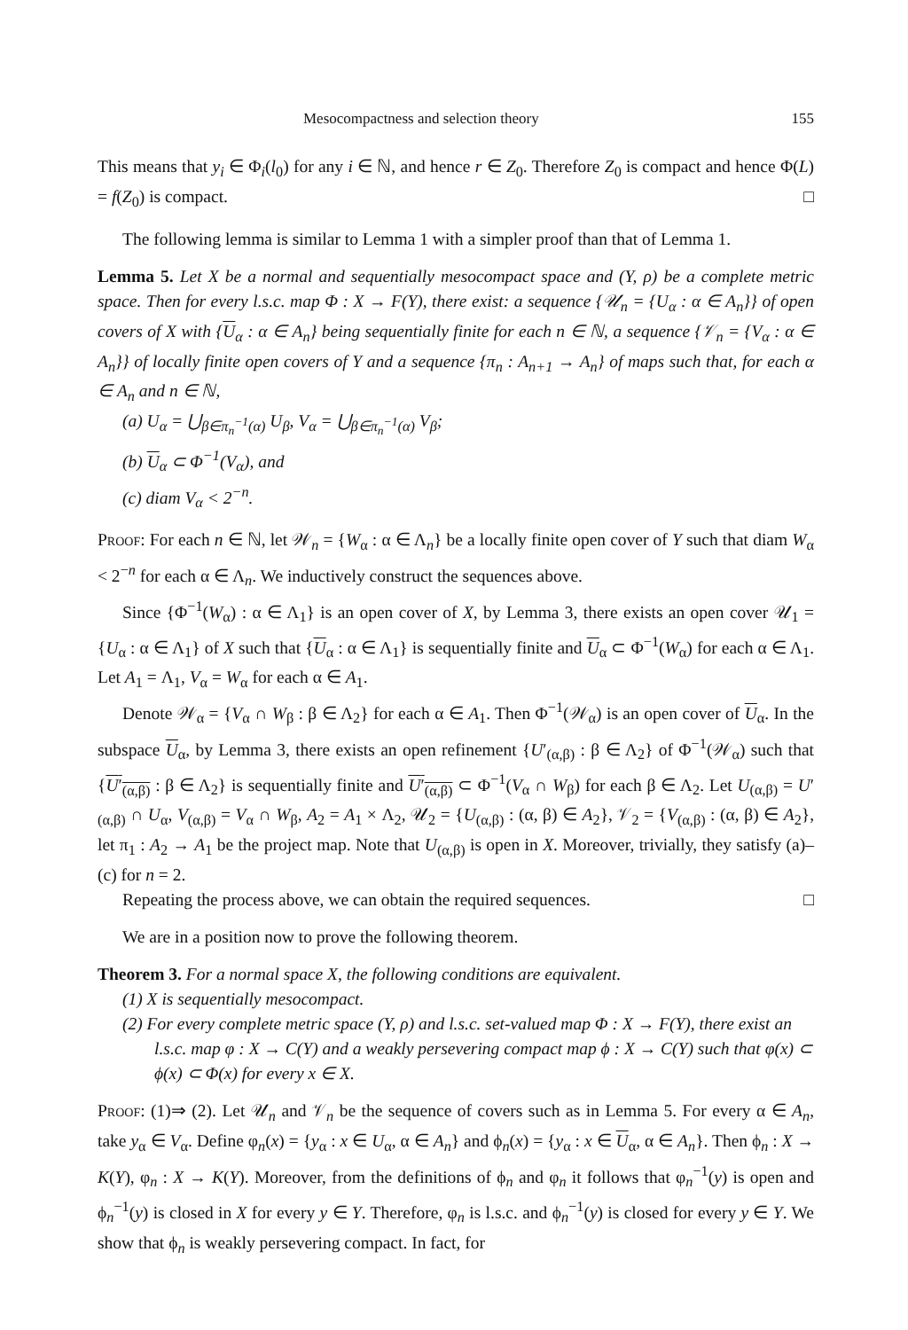Mesocompactness and selection theory 155
This means that y<sub>i</sub> ∈ Φ<sub>i</sub>(l<sub>0</sub>) for any i ∈ ℕ, and hence r ∈ Z<sub>0</sub>. Therefore Z<sub>0</sub> is compact and hence Φ(L) = f(Z<sub>0</sub>) is compact. □
The following lemma is similar to Lemma 1 with a simpler proof than that of Lemma 1.
Lemma 5. Let X be a normal and sequentially mesocompact space and (Y, ρ) be a complete metric space. Then for every l.s.c. map Φ : X → F(Y), there exist: a sequence {𝒰<sub>n</sub> = {U<sub>α</sub> : α ∈ A<sub>n</sub>}} of open covers of X with {U<sub>α</sub> : α ∈ A<sub>n</sub>} being sequentially finite for each n ∈ ℕ, a sequence {𝒱<sub>n</sub> = {V<sub>α</sub> : α ∈ A<sub>n</sub>}} of locally finite open covers of Y and a sequence {π<sub>n</sub> : A<sub>n+1</sub> → A<sub>n</sub>} of maps such that, for each α ∈ A<sub>n</sub> and n ∈ ℕ,
(a) U<sub>α</sub> = ⋃<sub>β∈π<sub>n</sub><sup>−1</sup>(α)</sub> U<sub>β</sub>, V<sub>α</sub> = ⋃<sub>β∈π<sub>n</sub><sup>−1</sup>(α)</sub> V<sub>β</sub>;
(b) U<sub>α</sub> ⊂ Φ<sup>−1</sup>(V<sub>α</sub>), and
(c) diam V<sub>α</sub> < 2<sup>−n</sup>.
Proof: For each n ∈ ℕ, let 𝒲<sub>n</sub> = {W<sub>α</sub> : α ∈ Λ<sub>n</sub>} be a locally finite open cover of Y such that diam W<sub>α</sub> < 2<sup>−n</sup> for each α ∈ Λ<sub>n</sub>. We inductively construct the sequences above.
Since {Φ<sup>−1</sup>(W<sub>α</sub>) : α ∈ Λ<sub>1</sub>} is an open cover of X, by Lemma 3, there exists an open cover 𝒰<sub>1</sub> = {U<sub>α</sub> : α ∈ Λ<sub>1</sub>} of X such that {U<sub>α</sub> : α ∈ Λ<sub>1</sub>} is sequentially finite and U<sub>α</sub> ⊂ Φ<sup>−1</sup>(W<sub>α</sub>) for each α ∈ Λ<sub>1</sub>. Let A<sub>1</sub> = Λ<sub>1</sub>, V<sub>α</sub> = W<sub>α</sub> for each α ∈ A<sub>1</sub>.
Denote 𝒲<sub>α</sub> = {V<sub>α</sub> ∩ W<sub>β</sub> : β ∈ Λ<sub>2</sub>} for each α ∈ A<sub>1</sub>. Then Φ<sup>−1</sup>(𝒲<sub>α</sub>) is an open cover of U<sub>α</sub>. In the subspace U<sub>α</sub>, by Lemma 3, there exists an open refinement {U′<sub>(α,β)</sub> : β ∈ Λ<sub>2</sub>} of Φ<sup>−1</sup>(𝒲<sub>α</sub>) such that {U′<sub>(α,β)</sub> : β ∈ Λ<sub>2</sub>} is sequentially finite and U′<sub>(α,β)</sub> ⊂ Φ<sup>−1</sup>(V<sub>α</sub> ∩ W<sub>β</sub>) for each β ∈ Λ<sub>2</sub>. Let U<sub>(α,β)</sub> = U′<sub>(α,β)</sub> ∩ U<sub>α</sub>, V<sub>(α,β)</sub> = V<sub>α</sub> ∩ W<sub>β</sub>, A<sub>2</sub> = A<sub>1</sub> × Λ<sub>2</sub>, 𝒰<sub>2</sub> = {U<sub>(α,β)</sub> : (α, β) ∈ A<sub>2</sub>}, 𝒱<sub>2</sub> = {V<sub>(α,β)</sub> : (α, β) ∈ A<sub>2</sub>}, let π<sub>1</sub> : A<sub>2</sub> → A<sub>1</sub> be the project map. Note that U<sub>(α,β)</sub> is open in X. Moreover, trivially, they satisfy (a)–(c) for n = 2.
Repeating the process above, we can obtain the required sequences. □
We are in a position now to prove the following theorem.
Theorem 3. For a normal space X, the following conditions are equivalent.
(1) X is sequentially mesocompact.
(2) For every complete metric space (Y, ρ) and l.s.c. set-valued map Φ : X → F(Y), there exist an l.s.c. map φ : X → C(Y) and a weakly persevering compact map ϕ : X → C(Y) such that φ(x) ⊂ ϕ(x) ⊂ Φ(x) for every x ∈ X.
Proof: (1)⇒ (2). Let 𝒰<sub>n</sub> and 𝒱<sub>n</sub> be the sequence of covers such as in Lemma 5. For every α ∈ A<sub>n</sub>, take y<sub>α</sub> ∈ V<sub>α</sub>. Define φ<sub>n</sub>(x) = {y<sub>α</sub> : x ∈ U<sub>α</sub>, α ∈ A<sub>n</sub>} and ϕ<sub>n</sub>(x) = {y<sub>α</sub> : x ∈ U<sub>α</sub>, α ∈ A<sub>n</sub>}. Then ϕ<sub>n</sub> : X → K(Y), φ<sub>n</sub> : X → K(Y). Moreover, from the definitions of ϕ<sub>n</sub> and φ<sub>n</sub> it follows that φ<sub>n</sub><sup>−1</sup>(y) is open and ϕ<sub>n</sub><sup>−1</sup>(y) is closed in X for every y ∈ Y. Therefore, φ<sub>n</sub> is l.s.c. and ϕ<sub>n</sub><sup>−1</sup>(y) is closed for every y ∈ Y. We show that ϕ<sub>n</sub> is weakly persevering compact. In fact, for